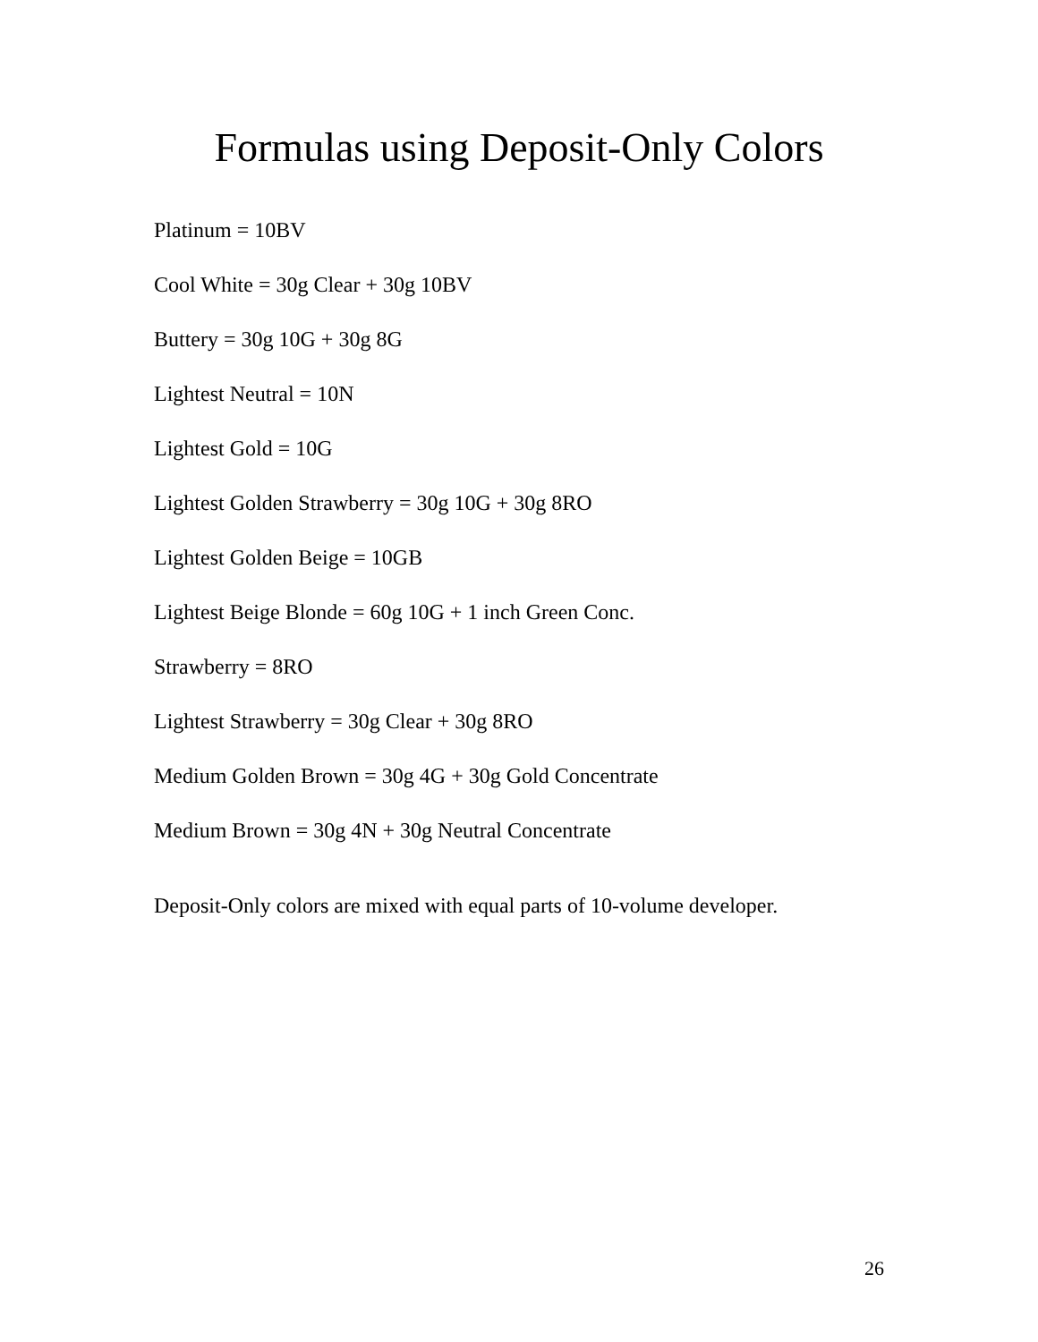Formulas using Deposit-Only Colors
Platinum = 10BV
Cool White = 30g Clear + 30g 10BV
Buttery = 30g 10G + 30g 8G
Lightest Neutral = 10N
Lightest Gold = 10G
Lightest Golden Strawberry = 30g 10G + 30g 8RO
Lightest Golden Beige = 10GB
Lightest Beige Blonde = 60g 10G + 1 inch Green Conc.
Strawberry = 8RO
Lightest Strawberry = 30g Clear + 30g 8RO
Medium Golden Brown = 30g 4G + 30g Gold Concentrate
Medium Brown = 30g 4N + 30g Neutral Concentrate
Deposit-Only colors are mixed with equal parts of 10-volume developer.
26